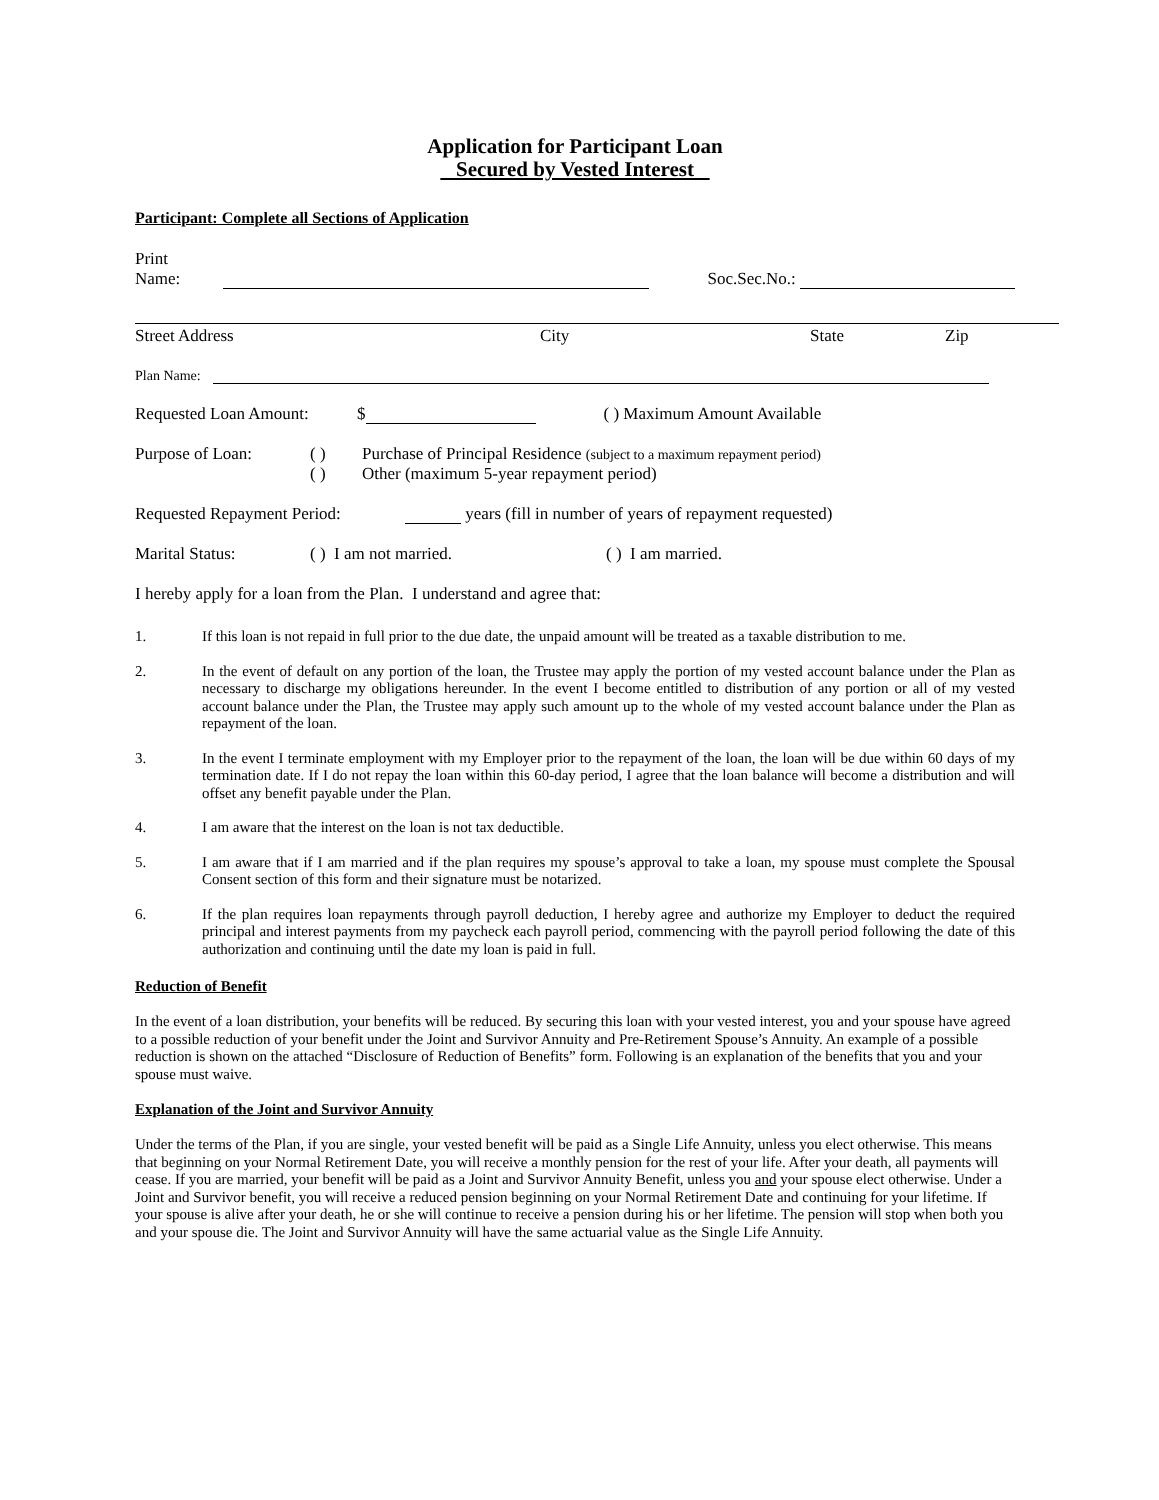Application for Participant Loan
Secured by Vested Interest
Participant: Complete all Sections of Application
Print Name: Soc.Sec.No.:
Street Address City State Zip
Plan Name:
Requested Loan Amount: $ ( ) Maximum Amount Available
Purpose of Loan: ( )
( ) Purchase of Principal Residence (subject to a maximum repayment period)
Other (maximum 5-year repayment period)
Requested Repayment Period: years (fill in number of years of repayment requested)
Marital Status: ( ) I am not married. ( ) I am married.
I hereby apply for a loan from the Plan. I understand and agree that:
1. If this loan is not repaid in full prior to the due date, the unpaid amount will be treated as a taxable distribution to me.
2. In the event of default on any portion of the loan, the Trustee may apply the portion of my vested account balance under the Plan as necessary to discharge my obligations hereunder. In the event I become entitled to distribution of any portion or all of my vested account balance under the Plan, the Trustee may apply such amount up to the whole of my vested account balance under the Plan as repayment of the loan.
3. In the event I terminate employment with my Employer prior to the repayment of the loan, the loan will be due within 60 days of my termination date. If I do not repay the loan within this 60-day period, I agree that the loan balance will become a distribution and will offset any benefit payable under the Plan.
4. I am aware that the interest on the loan is not tax deductible.
5. I am aware that if I am married and if the plan requires my spouse’s approval to take a loan, my spouse must complete the Spousal Consent section of this form and their signature must be notarized.
6. If the plan requires loan repayments through payroll deduction, I hereby agree and authorize my Employer to deduct the required principal and interest payments from my paycheck each payroll period, commencing with the payroll period following the date of this authorization and continuing until the date my loan is paid in full.
Reduction of Benefit
In the event of a loan distribution, your benefits will be reduced. By securing this loan with your vested interest, you and your spouse have agreed to a possible reduction of your benefit under the Joint and Survivor Annuity and Pre-Retirement Spouse’s Annuity. An example of a possible reduction is shown on the attached “Disclosure of Reduction of Benefits” form. Following is an explanation of the benefits that you and your spouse must waive.
Explanation of the Joint and Survivor Annuity
Under the terms of the Plan, if you are single, your vested benefit will be paid as a Single Life Annuity, unless you elect otherwise. This means that beginning on your Normal Retirement Date, you will receive a monthly pension for the rest of your life. After your death, all payments will cease. If you are married, your benefit will be paid as a Joint and Survivor Annuity Benefit, unless you and your spouse elect otherwise. Under a Joint and Survivor benefit, you will receive a reduced pension beginning on your Normal Retirement Date and continuing for your lifetime. If your spouse is alive after your death, he or she will continue to receive a pension during his or her lifetime. The pension will stop when both you and your spouse die. The Joint and Survivor Annuity will have the same actuarial value as the Single Life Annuity.